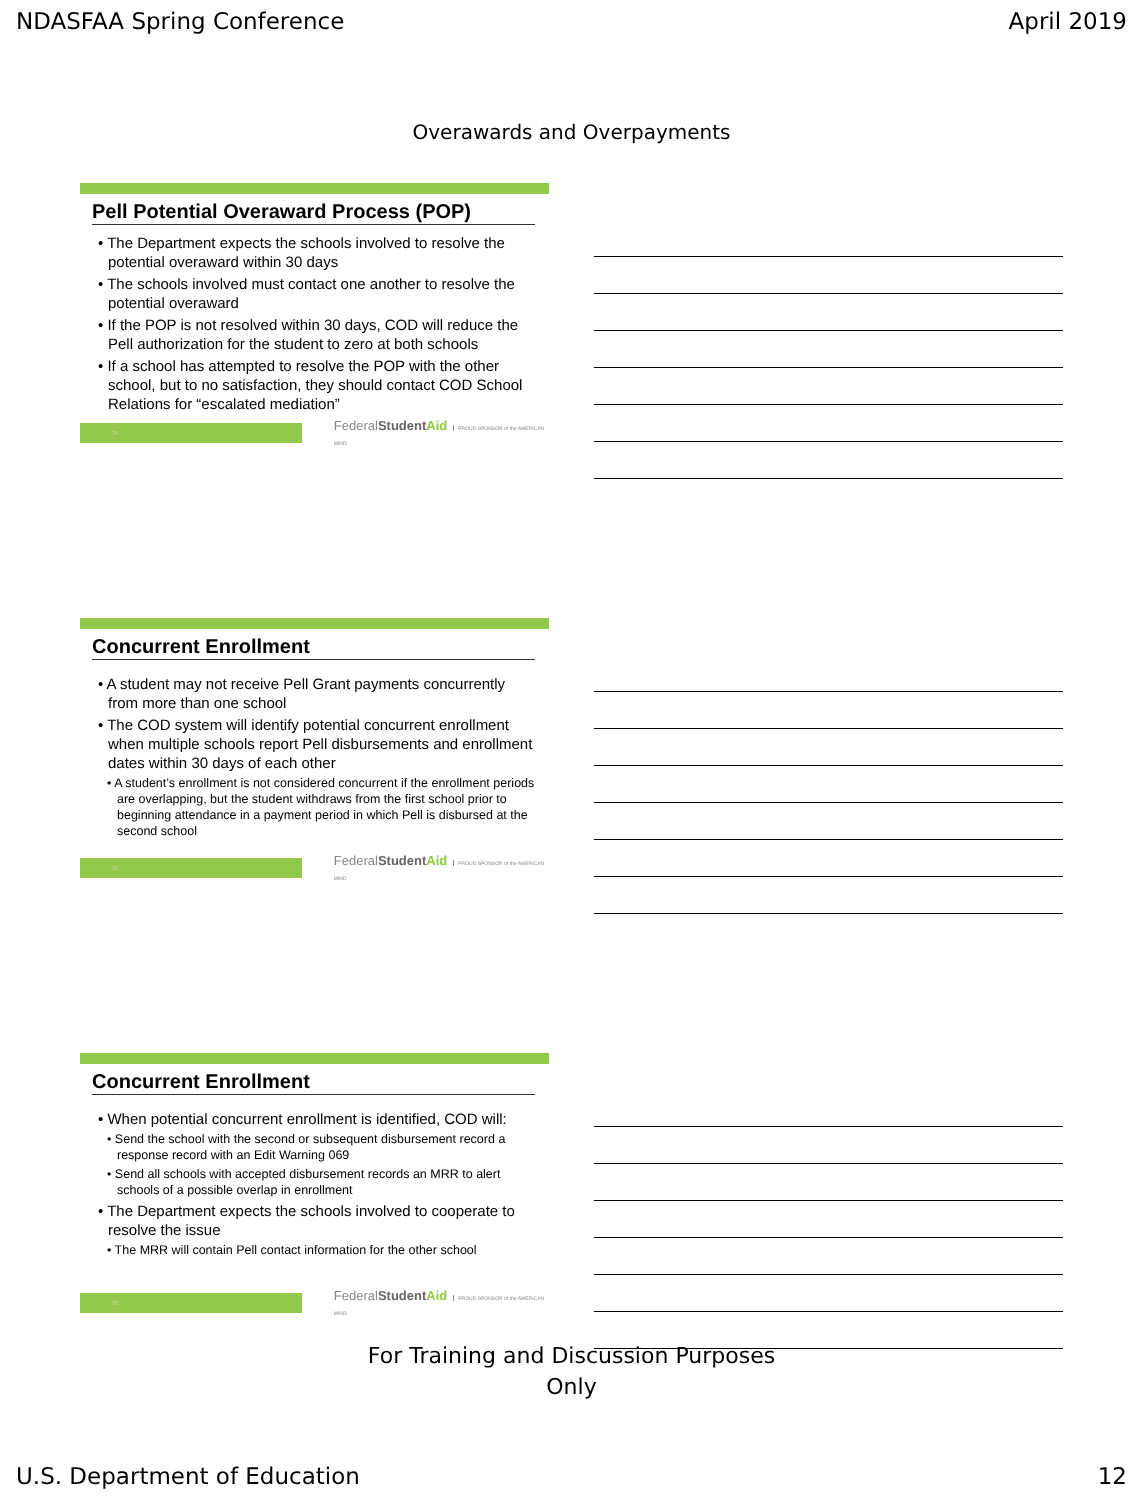NDASFAA Spring Conference April 2019
Overawards and Overpayments
Pell Potential Overaward Process (POP)
• The Department expects the schools involved to resolve the potential overaward within 30 days
• The schools involved must contact one another to resolve the potential overaward
• If the POP is not resolved within 30 days, COD will reduce the Pell authorization for the student to zero at both schools
• If a school has attempted to resolve the POP with the other school, but to no satisfaction, they should contact COD School Relations for “escalated mediation”
34
FederalStudent Aid PROUD SPONSOR of the AMERICAN MIND
Concurrent Enrollment
• A student may not receive Pell Grant payments concurrently from more than one school
• The COD system will identify potential concurrent enrollment when multiple schools report Pell disbursements and enrollment dates within 30 days of each other
• A student’s enrollment is not considered concurrent if the enrollment periods are overlapping, but the student withdraws from the first school prior to beginning attendance in a payment period in which Pell is disbursed at the second school
35
FederalStudent Aid PROUD SPONSOR of the AMERICAN MIND
Concurrent Enrollment
• When potential concurrent enrollment is identified, COD will:
• Send the school with the second or subsequent disbursement record a response record with an Edit Warning 069
• Send all schools with accepted disbursement records an MRR to alert schools of a possible overlap in enrollment
• The Department expects the schools involved to cooperate to resolve the issue
• The MRR will contain Pell contact information for the other school
36
FederalStudent Aid PROUD SPONSOR of the AMERICAN MIND
For Training and Discussion Purposes
Only
U.S. Department of Education 12